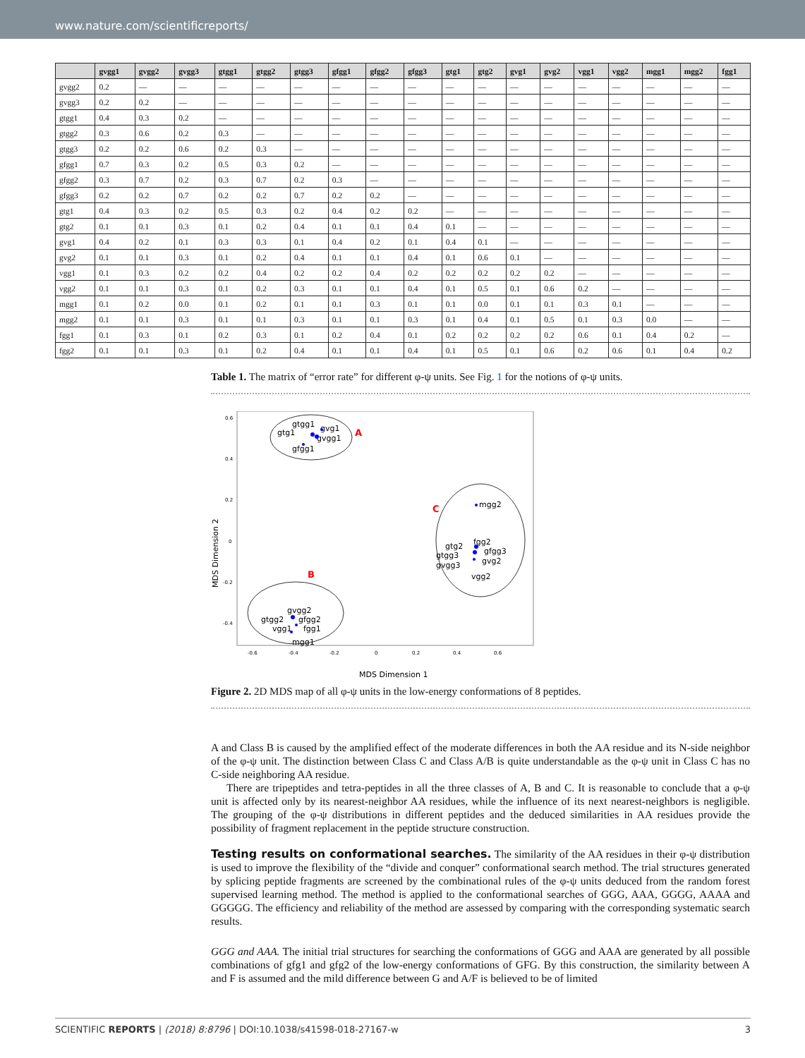www.nature.com/scientificreports/
| | gvgg1 | gvgg2 | gvgg3 | gtgg1 | gtgg2 | gtgg3 | gfgg1 | gfgg2 | gfgg3 | gtg1 | gtg2 | gvg1 | gvg2 | vgg1 | vgg2 | mgg1 | mgg2 | fgg1 |
| --- | --- | --- | --- | --- | --- | --- | --- | --- | --- | --- | --- | --- | --- | --- | --- | --- | --- | --- |
| gvgg2 | 0.2 | — | — | — | — | — | — | — | — | — | — | — | — | — | — | — | — | — |
| gvgg3 | 0.2 | 0.2 | — | — | — | — | — | — | — | — | — | — | — | — | — | — | — | — |
| gtgg1 | 0.4 | 0.3 | 0.2 | — | — | — | — | — | — | — | — | — | — | — | — | — | — | — |
| gtgg2 | 0.3 | 0.6 | 0.2 | 0.3 | — | — | — | — | — | — | — | — | — | — | — | — | — | — |
| gtgg3 | 0.2 | 0.2 | 0.6 | 0.2 | 0.3 | — | — | — | — | — | — | — | — | — | — | — | — | — |
| gfgg1 | 0.7 | 0.3 | 0.2 | 0.5 | 0.3 | 0.2 | — | — | — | — | — | — | — | — | — | — | — | — |
| gfgg2 | 0.3 | 0.7 | 0.2 | 0.3 | 0.7 | 0.2 | 0.3 | — | — | — | — | — | — | — | — | — | — | — |
| gfgg3 | 0.2 | 0.2 | 0.7 | 0.2 | 0.2 | 0.7 | 0.2 | 0.2 | — | — | — | — | — | — | — | — | — | — |
| gtg1 | 0.4 | 0.3 | 0.2 | 0.5 | 0.3 | 0.2 | 0.4 | 0.2 | 0.2 | — | — | — | — | — | — | — | — | — |
| gtg2 | 0.1 | 0.1 | 0.3 | 0.1 | 0.2 | 0.4 | 0.1 | 0.1 | 0.4 | 0.1 | — | — | — | — | — | — | — | — |
| gvg1 | 0.4 | 0.2 | 0.1 | 0.3 | 0.3 | 0.1 | 0.4 | 0.2 | 0.1 | 0.4 | 0.1 | — | — | — | — | — | — | — |
| gvg2 | 0.1 | 0.1 | 0.3 | 0.1 | 0.2 | 0.4 | 0.1 | 0.1 | 0.4 | 0.1 | 0.6 | 0.1 | — | — | — | — | — | — |
| vgg1 | 0.1 | 0.3 | 0.2 | 0.2 | 0.4 | 0.2 | 0.2 | 0.4 | 0.2 | 0.2 | 0.2 | 0.2 | 0.2 | — | — | — | — | — |
| vgg2 | 0.1 | 0.1 | 0.3 | 0.1 | 0.2 | 0.3 | 0.1 | 0.1 | 0.4 | 0.1 | 0.5 | 0.1 | 0.6 | 0.2 | — | — | — | — |
| mgg1 | 0.1 | 0.2 | 0.0 | 0.1 | 0.2 | 0.1 | 0.1 | 0.3 | 0.1 | 0.1 | 0.0 | 0.1 | 0.1 | 0.3 | 0.1 | — | — | — |
| mgg2 | 0.1 | 0.1 | 0.3 | 0.1 | 0.1 | 0.3 | 0.1 | 0.1 | 0.3 | 0.1 | 0.4 | 0.1 | 0.5 | 0.1 | 0.3 | 0.0 | — | — |
| fgg1 | 0.1 | 0.3 | 0.1 | 0.2 | 0.3 | 0.1 | 0.2 | 0.4 | 0.1 | 0.2 | 0.2 | 0.2 | 0.2 | 0.6 | 0.1 | 0.4 | 0.2 | — |
| fgg2 | 0.1 | 0.1 | 0.3 | 0.1 | 0.2 | 0.4 | 0.1 | 0.1 | 0.4 | 0.1 | 0.5 | 0.1 | 0.6 | 0.2 | 0.6 | 0.1 | 0.4 | 0.2 |
Table 1. The matrix of “error rate” for different φ-ψ units. See Fig. 1 for the notions of φ-ψ units.
MDS Dimension 2
0.6
0.4
0.2
0
-0.2
-0.4
-0.6
-0.4
-0.2
0
0.2
0.4
0.6
MDS Dimension 1
A
B
C
gtgg1
gtg1
gvg1
gvgg1
gfgg1
mgg2
gtg2
fgg2
gfgg3
gtgg3
gvg2
gvgg3
vgg2
gvgg2
gtgg2
gfgg2
vgg1
fgg1
mgg1
Figure 2. 2D MDS map of all φ-ψ units in the low-energy conformations of 8 peptides.
A and Class B is caused by the amplified effect of the moderate differences in both the AA residue and its N-side neighbor of the φ-ψ unit. The distinction between Class C and Class A/B is quite understandable as the φ-ψ unit in Class C has no C-side neighboring AA residue.
There are tripeptides and tetra-peptides in all the three classes of A, B and C. It is reasonable to conclude that a φ-ψ unit is affected only by its nearest-neighbor AA residues, while the influence of its next nearest-neighbors is negligible. The grouping of the φ-ψ distributions in different peptides and the deduced similarities in AA residues provide the possibility of fragment replacement in the peptide structure construction.
Testing results on conformational searches.
The similarity of the AA residues in their φ-ψ distribution is used to improve the flexibility of the “divide and conquer” conformational search method. The trial structures generated by splicing peptide fragments are screened by the combinational rules of the φ-ψ units deduced from the random forest supervised learning method. The method is applied to the conformational searches of GGG, AAA, GGGG, AAAA and GGGGG. The efficiency and reliability of the method are assessed by comparing with the corresponding systematic search results.
GGG and AAA. The initial trial structures for searching the conformations of GGG and AAA are generated by all possible combinations of gfg1 and gfg2 of the low-energy conformations of GFG. By this construction, the similarity between A and F is assumed and the mild difference between G and A/F is believed to be of limited
SCIENTIFIC REPORTS | (2018) 8:8796 | DOI:10.1038/s41598-018-27167-w 3